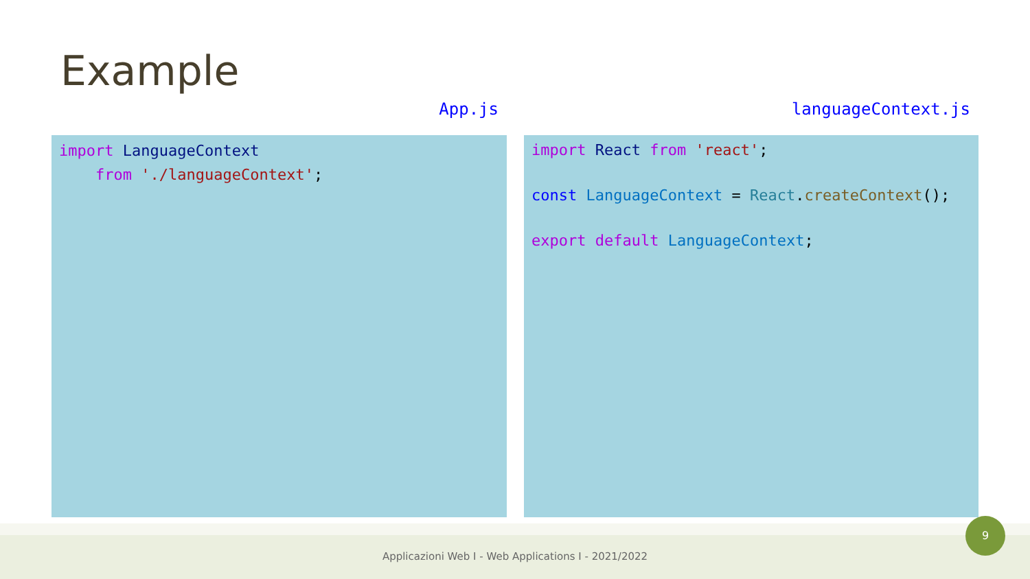Example
App.js
import LanguageContext from './languageContext';
languageContext.js
import React from 'react'; const LanguageContext = React.createContext(); export default LanguageContext;
Applicazioni Web I - Web Applications I - 2021/2022
9